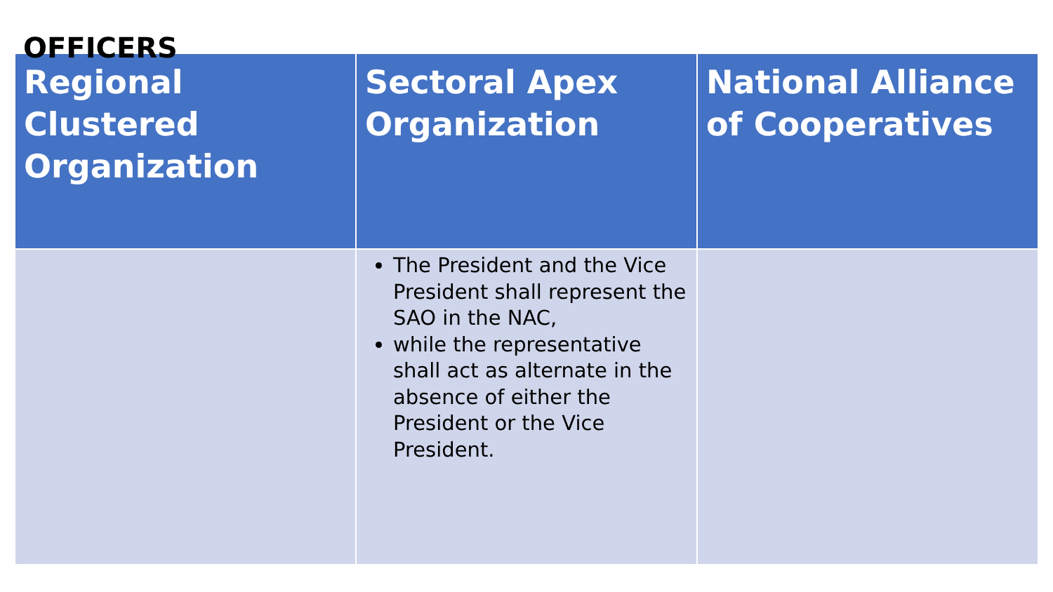OFFICERS
| Regional Clustered Organization | Sectoral Apex Organization | National Alliance of Cooperatives |
| --- | --- | --- |
| | The President and the Vice President shall represent the SAO in the NAC, while the representative shall act as alternate in the absence of either the President or the Vice President. | |